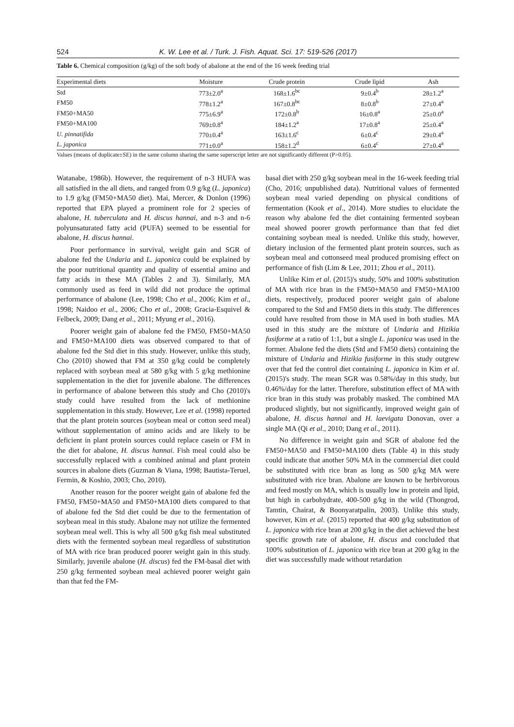524 K. W. Lee et al. / Turk. J. Fish. Aquat. Sci. 17: 519-526 (2017)
Table 6. Chemical composition (g/kg) of the soft body of abalone at the end of the 16 week feeding trial
| Experimental diets | Moisture | Crude protein | Crude lipid | Ash |
| --- | --- | --- | --- | --- |
| Std | 773±2.0<sup>a</sup> | 168±1.6<sup>bc</sup> | 9±0.4<sup>b</sup> | 28±1.2<sup>a</sup> |
| FM50 | 778±1.2<sup>a</sup> | 167±0.8<sup>bc</sup> | 8±0.8<sup>b</sup> | 27±0.4<sup>a</sup> |
| FM50+MA50 | 775±6.9<sup>a</sup> | 172±0.8<sup>b</sup> | 16±0.8<sup>a</sup> | 25±0.0<sup>a</sup> |
| FM50+MA100 | 769±0.8<sup>a</sup> | 184±1.2<sup>a</sup> | 17±0.8<sup>a</sup> | 25±0.4<sup>a</sup> |
| U. pinnatifida | 770±0.4<sup>a</sup> | 163±1.6<sup>c</sup> | 6±0.4<sup>c</sup> | 29±0.4<sup>a</sup> |
| L. japonica | 771±0.0<sup>a</sup> | 158±1.2<sup>d</sup> | 6±0.4<sup>c</sup> | 27±0.4<sup>a</sup> |
Values (means of duplicate±SE) in the same column sharing the same superscript letter are not significantly different (P>0.05).
Watanabe, 1986b). However, the requirement of n-3 HUFA was all satisfied in the all diets, and ranged from 0.9 g/kg (L. japonica) to 1.9 g/kg (FM50+MA50 diet). Mai, Mercer, & Donlon (1996) reported that EPA played a prominent role for 2 species of abalone, H. tuberculata and H. discus hannai, and n-3 and n-6 polyunsaturated fatty acid (PUFA) seemed to be essential for abalone, H. discus hannai.
Poor performance in survival, weight gain and SGR of abalone fed the Undaria and L. japonica could be explained by the poor nutritional quantity and quality of essential amino and fatty acids in these MA (Tables 2 and 3). Similarly, MA commonly used as feed in wild did not produce the optimal performance of abalone (Lee, 1998; Cho et al., 2006; Kim et al., 1998; Naidoo et al., 2006; Cho et al., 2008; Gracia-Esquivel & Felbeck, 2009; Dang et al., 2011; Myung et al., 2016).
Poorer weight gain of abalone fed the FM50, FM50+MA50 and FM50+MA100 diets was observed compared to that of abalone fed the Std diet in this study. However, unlike this study, Cho (2010) showed that FM at 350 g/kg could be completely replaced with soybean meal at 580 g/kg with 5 g/kg methionine supplementation in the diet for juvenile abalone. The differences in performance of abalone between this study and Cho (2010)'s study could have resulted from the lack of methionine supplementation in this study. However, Lee et al. (1998) reported that the plant protein sources (soybean meal or cotton seed meal) without supplementation of amino acids and are likely to be deficient in plant protein sources could replace casein or FM in the diet for abalone, H. discus hannai. Fish meal could also be successfully replaced with a combined animal and plant protein sources in abalone diets (Guzman & Viana, 1998; Bautista-Teruel, Fermin, & Koshio, 2003; Cho, 2010).
Another reason for the poorer weight gain of abalone fed the FM50, FM50+MA50 and FM50+MA100 diets compared to that of abalone fed the Std diet could be due to the fermentation of soybean meal in this study. Abalone may not utilize the fermented soybean meal well. This is why all 500 g/kg fish meal substituted diets with the fermented soybean meal regardless of substitution of MA with rice bran produced poorer weight gain in this study. Similarly, juvenile abalone (H. discus) fed the FM-basal diet with 250 g/kg fermented soybean meal achieved poorer weight gain than that fed the FM-
basal diet with 250 g/kg soybean meal in the 16-week feeding trial (Cho, 2016; unpublished data). Nutritional values of fermented soybean meal varied depending on physical conditions of fermentation (Kook et al., 2014). More studies to elucidate the reason why abalone fed the diet containing fermented soybean meal showed poorer growth performance than that fed diet containing soybean meal is needed. Unlike this study, however, dietary inclusion of the fermented plant protein sources, such as soybean meal and cottonseed meal produced promising effect on performance of fish (Lim & Lee, 2011; Zhou et al., 2011).
Unlike Kim et al. (2015)'s study, 50% and 100% substitution of MA with rice bran in the FM50+MA50 and FM50+MA100 diets, respectively, produced poorer weight gain of abalone compared to the Std and FM50 diets in this study. The differences could have resulted from those in MA used in both studies. MA used in this study are the mixture of Undaria and Hizikia fusiforme at a ratio of 1:1, but a single L. japonica was used in the former. Abalone fed the diets (Std and FM50 diets) containing the mixture of Undaria and Hizikia fusiforme in this study outgrew over that fed the control diet containing L. japonica in Kim et al. (2015)'s study. The mean SGR was 0.58%/day in this study, but 0.46%/day for the latter. Therefore, substitution effect of MA with rice bran in this study was probably masked. The combined MA produced slightly, but not significantly, improved weight gain of abalone, H. discus hannai and H. laevigata Donovan, over a single MA (Qi et al., 2010; Dang et al., 2011).
No difference in weight gain and SGR of abalone fed the FM50+MA50 and FM50+MA100 diets (Table 4) in this study could indicate that another 50% MA in the commercial diet could be substituted with rice bran as long as 500 g/kg MA were substituted with rice bran. Abalone are known to be herbivorous and feed mostly on MA, which is usually low in protein and lipid, but high in carbohydrate, 400-500 g/kg in the wild (Thongrod, Tamtin, Chairat, & Boonyaratpalin, 2003). Unlike this study, however, Kim et al. (2015) reported that 400 g/kg substitution of L. japonica with rice bran at 200 g/kg in the diet achieved the best specific growth rate of abalone, H. discus and concluded that 100% substitution of L. japonica with rice bran at 200 g/kg in the diet was successfully made without retardation